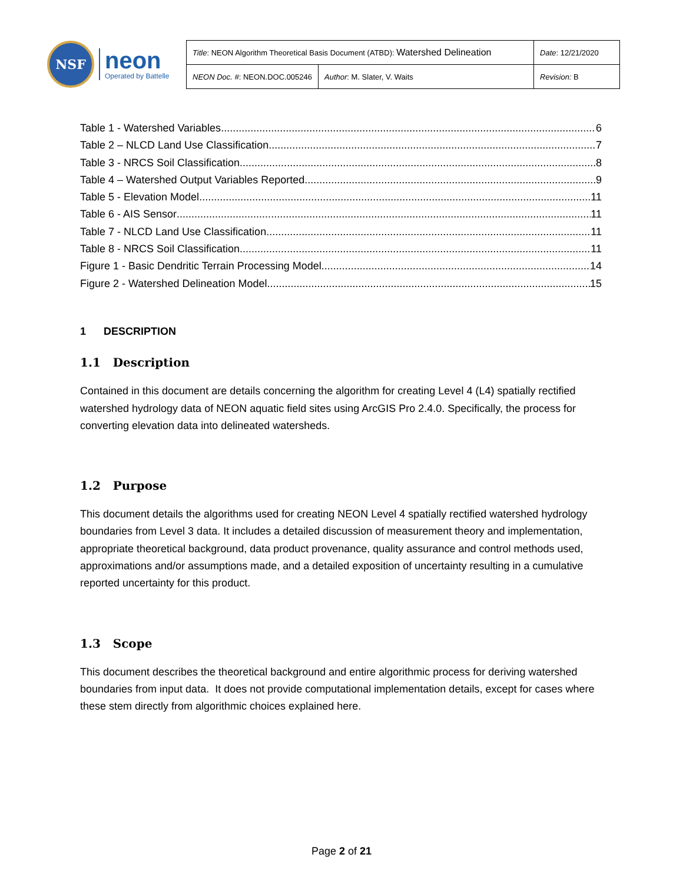NSF
neon
Operated by Battelle
| Title : NEON Algorithm Theoretical Basis Document (ATBD): Watershed Delineation | | Date : 12/21/2020 |
| NEON Doc. # : NEON.DOC.005246 | Author : M. Slater, V. Waits | Revision: B |
Table 1 - Watershed Variables 6
Table 2 – NLCD Land Use Classification 7
Table 3 - NRCS Soil Classification 8
Table 4 – Watershed Output Variables Reported 9
Table 5 - Elevation Model 11
Table 6 - AIS Sensor 11
Table 7 - NLCD Land Use Classification 11
Table 8 - NRCS Soil Classification 11
Figure 1 - Basic Dendritic Terrain Processing Model 14
Figure 2 - Watershed Delineation Model 15
1 DESCRIPTION
1.1 Description
Contained in this document are details concerning the algorithm for creating Level 4 (L4) spatially rectified watershed hydrology data of NEON aquatic field sites using ArcGIS Pro 2.4.0. Specifically, the process for converting elevation data into delineated watersheds.
1.2 Purpose
This document details the algorithms used for creating NEON Level 4 spatially rectified watershed hydrology boundaries from Level 3 data. It includes a detailed discussion of measurement theory and implementation, appropriate theoretical background, data product provenance, quality assurance and control methods used, approximations and/or assumptions made, and a detailed exposition of uncertainty resulting in a cumulative reported uncertainty for this product.
1.3 Scope
This document describes the theoretical background and entire algorithmic process for deriving watershed boundaries from input data. It does not provide computational implementation details, except for cases where these stem directly from algorithmic choices explained here.
Page 2 of 21